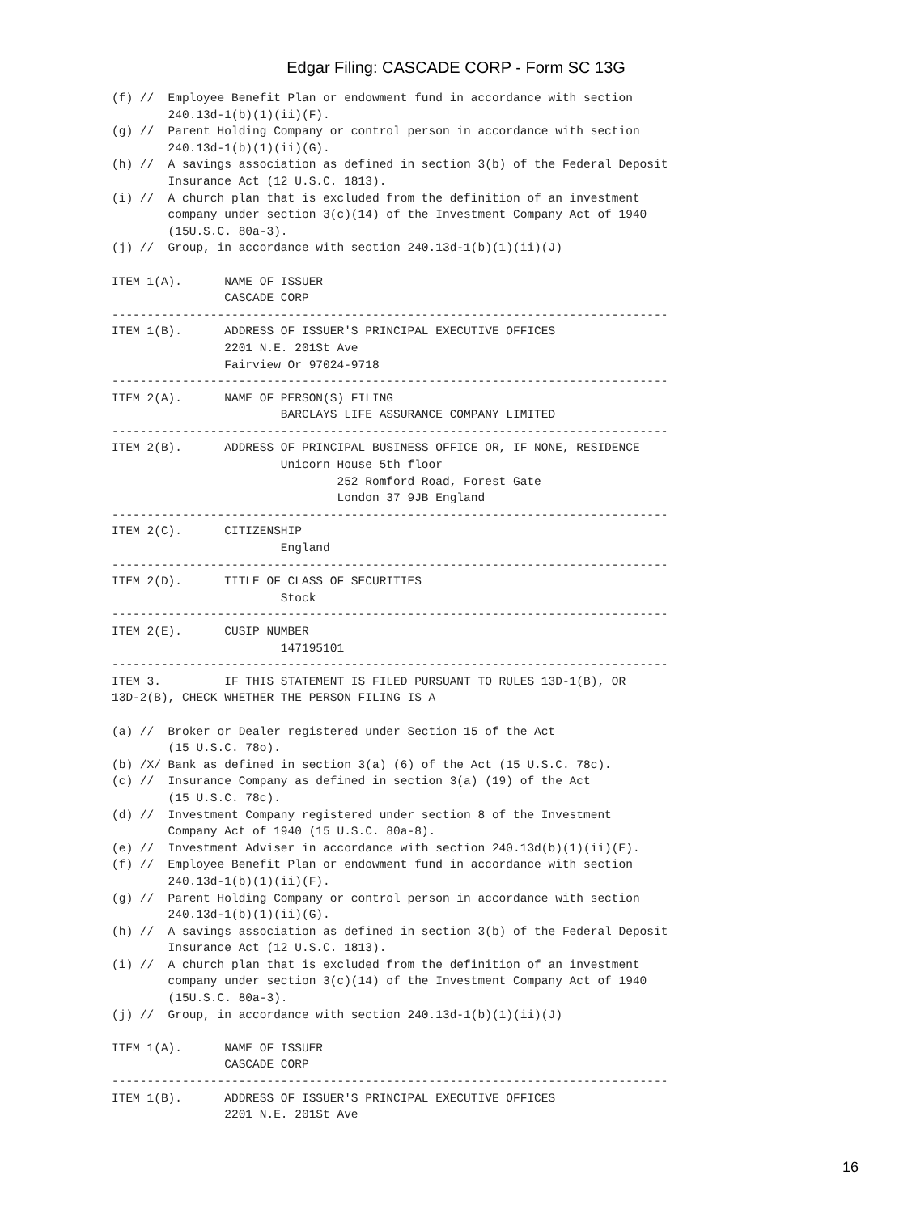Edgar Filing: CASCADE CORP - Form SC 13G
(f) //  Employee Benefit Plan or endowment fund in accordance with section
        240.13d-1(b)(1)(ii)(F).
(g) //  Parent Holding Company or control person in accordance with section
        240.13d-1(b)(1)(ii)(G).
(h) //  A savings association as defined in section 3(b) of the Federal Deposit
        Insurance Act (12 U.S.C. 1813).
(i) //  A church plan that is excluded from the definition of an investment
        company under section 3(c)(14) of the Investment Company Act of 1940
        (15U.S.C. 80a-3).
(j) //  Group, in accordance with section 240.13d-1(b)(1)(ii)(J)

ITEM 1(A).      NAME OF ISSUER
                CASCADE CORP
-------------------------------------------------------------------------------
ITEM 1(B).      ADDRESS OF ISSUER'S PRINCIPAL EXECUTIVE OFFICES
                2201 N.E. 201St Ave
                Fairview Or 97024-9718
-------------------------------------------------------------------------------
ITEM 2(A).      NAME OF PERSON(S) FILING
                        BARCLAYS LIFE ASSURANCE COMPANY LIMITED
-------------------------------------------------------------------------------
ITEM 2(B).      ADDRESS OF PRINCIPAL BUSINESS OFFICE OR, IF NONE, RESIDENCE
                        Unicorn House 5th floor
                                252 Romford Road, Forest Gate
                                London 37 9JB England
-------------------------------------------------------------------------------
ITEM 2(C).      CITIZENSHIP
                        England
-------------------------------------------------------------------------------
ITEM 2(D).      TITLE OF CLASS OF SECURITIES
                        Stock
-------------------------------------------------------------------------------
ITEM 2(E).      CUSIP NUMBER
                        147195101
-------------------------------------------------------------------------------
ITEM 3.         IF THIS STATEMENT IS FILED PURSUANT TO RULES 13D-1(B), OR
13D-2(B), CHECK WHETHER THE PERSON FILING IS A

(a) //  Broker or Dealer registered under Section 15 of the Act
        (15 U.S.C. 78o).
(b) /X/ Bank as defined in section 3(a) (6) of the Act (15 U.S.C. 78c).
(c) //  Insurance Company as defined in section 3(a) (19) of the Act
        (15 U.S.C. 78c).
(d) //  Investment Company registered under section 8 of the Investment
        Company Act of 1940 (15 U.S.C. 80a-8).
(e) //  Investment Adviser in accordance with section 240.13d(b)(1)(ii)(E).
(f) //  Employee Benefit Plan or endowment fund in accordance with section
        240.13d-1(b)(1)(ii)(F).
(g) //  Parent Holding Company or control person in accordance with section
        240.13d-1(b)(1)(ii)(G).
(h) //  A savings association as defined in section 3(b) of the Federal Deposit
        Insurance Act (12 U.S.C. 1813).
(i) //  A church plan that is excluded from the definition of an investment
        company under section 3(c)(14) of the Investment Company Act of 1940
        (15U.S.C. 80a-3).
(j) //  Group, in accordance with section 240.13d-1(b)(1)(ii)(J)

ITEM 1(A).      NAME OF ISSUER
                CASCADE CORP
-------------------------------------------------------------------------------
ITEM 1(B).      ADDRESS OF ISSUER'S PRINCIPAL EXECUTIVE OFFICES
                2201 N.E. 201St Ave
16